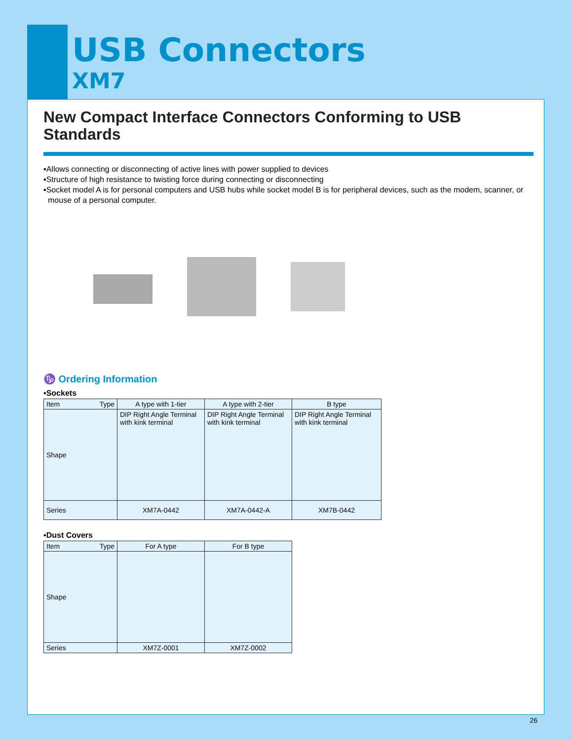USB Connectors
XM7
New Compact Interface Connectors Conforming to USB Standards
▪Allows connecting or disconnecting of active lines with power supplied to devices
▪Structure of high resistance to twisting force during connecting or disconnecting
▪Socket model A is for personal computers and USB hubs while socket model B is for peripheral devices, such as the modem, scanner, or mouse of a personal computer.
♑ Ordering Information
▪Sockets
| Item Type | A type with 1-tier | A type with 2-tier | B type |
| --- | --- | --- | --- |
| Shape | DIP Right Angle Terminal with kink terminal | DIP Right Angle Terminal with kink terminal | DIP Right Angle Terminal with kink terminal |
| Series | XM7A-0442 | XM7A-0442-A | XM7B-0442 |
▪Dust Covers
| Item Type | For A type | For B type |
| --- | --- | --- |
| Shape | | |
| Series | XM7Z-0001 | XM7Z-0002 |
26